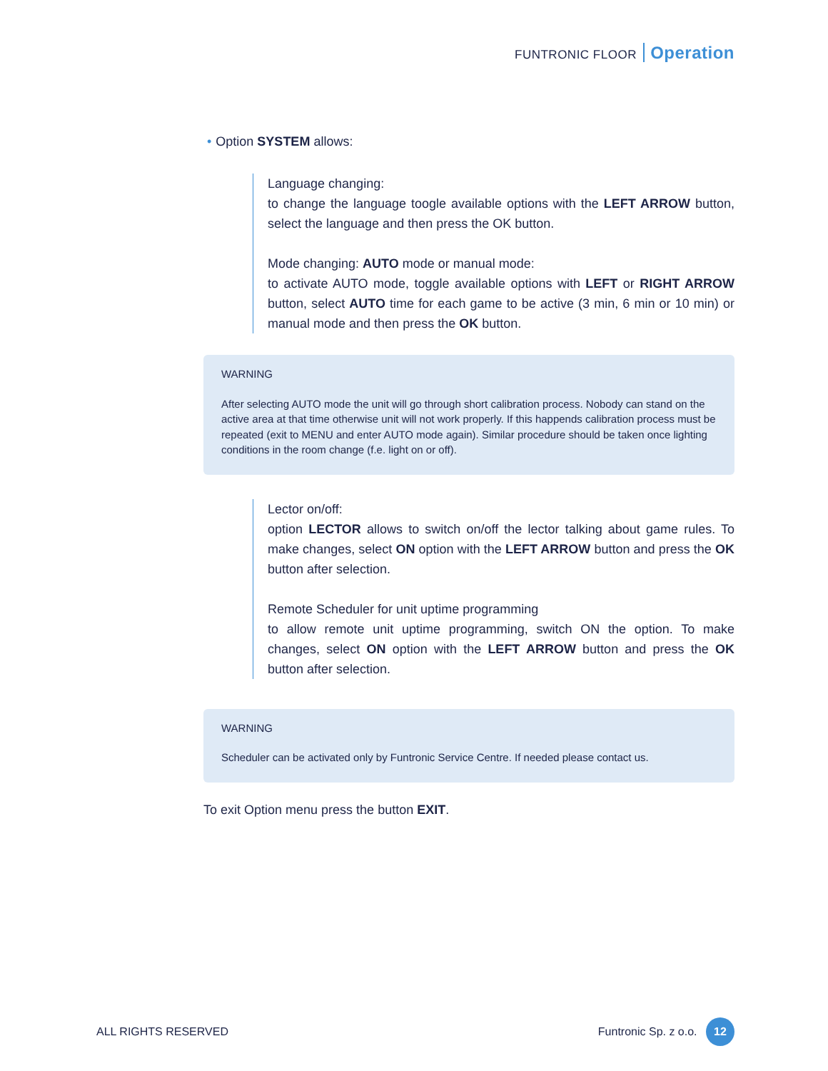FUNTRONIC FLOOR Operation
• Option SYSTEM allows:
Language changing:
to change the language toogle available options with the LEFT ARROW button, select the language and then press the OK button.
Mode changing: AUTO mode or manual mode:
to activate AUTO mode, toggle available options with LEFT or RIGHT ARROW button, select AUTO time for each game to be active (3 min, 6 min or 10 min) or manual mode and then press the OK button.
WARNING
After selecting AUTO mode the unit will go through short calibration process. Nobody can stand on the active area at that time otherwise unit will not work properly. If this happends calibration process must be repeated (exit to MENU and enter AUTO mode again). Similar procedure should be taken once lighting conditions in the room change (f.e. light on or off).
Lector on/off:
option LECTOR allows to switch on/off the lector talking about game rules. To make changes, select ON option with the LEFT ARROW button and press the OK button after selection.
Remote Scheduler for unit uptime programming
to allow remote unit uptime programming, switch ON the option. To make changes, select ON option with the LEFT ARROW button and press the OK button after selection.
WARNING
Scheduler can be activated only by Funtronic Service Centre. If needed please contact us.
To exit Option menu press the button EXIT.
ALL RIGHTS RESERVED Funtronic Sp. z o.o. 12